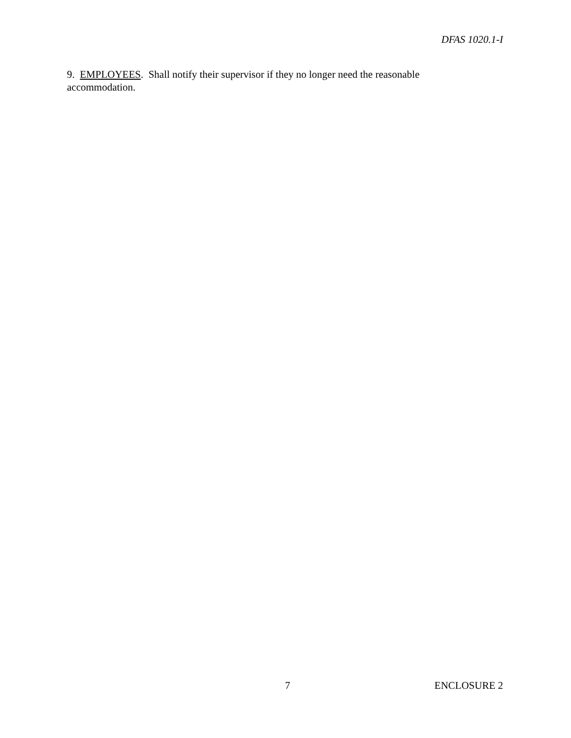DFAS 1020.1-I
9. EMPLOYEES. Shall notify their supervisor if they no longer need the reasonable accommodation.
7 ENCLOSURE 2